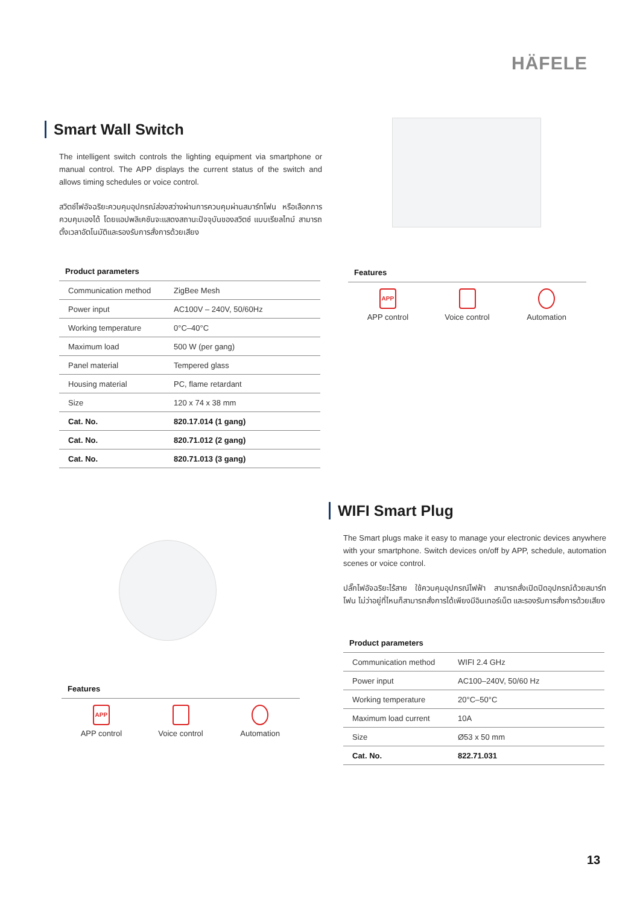HÄFELE
Smart Wall Switch
The intelligent switch controls the lighting equipment via smartphone or manual control. The APP displays the current status of the switch and allows timing schedules or voice control.
สวิตช์ไฟอัจฉริยะควบคุมอุปกรณ์ส่องสว่างผ่านการควบคุมผ่านสมาร์ทโฟน หรือเลือกการควบคุมเองได้ โดยแอปพลิเคชันจะแสดงสถานะปัจจุบันของสวิตช์ แบบเรียลไทม์ สามารถตั้งเวลาอัตโนมัติและรองรับการสั่งการด้วยเสียง
Product parameters
| Communication method | ZigBee Mesh |
| Power input | AC100V – 240V, 50/60Hz |
| Working temperature | 0°C–40°C |
| Maximum load | 500 W (per gang) |
| Panel material | Tempered glass |
| Housing material | PC, flame retardant |
| Size | 120 x 74 x 38 mm |
| Cat. No. | 820.17.014 (1 gang) |
| Cat. No. | 820.71.012 (2 gang) |
| Cat. No. | 820.71.013 (3 gang) |
Features
APP
APP control
Voice control Automation
WIFI Smart Plug
The Smart plugs make it easy to manage your electronic devices anywhere with your smartphone. Switch devices on/off by APP, schedule, automation scenes or voice control.
ปลั๊กไฟอัจฉริยะไร้สาย ใช้ควบคุมอุปกรณ์ไฟฟ้า สามารถสั่งเปิดปิดอุปกรณ์ด้วยสมาร์ทโฟน ไม่ว่าอยู่ที่ไหนก็สามารถสั่งการได้เพียงมีอินเทอร์เน็ต และรองรับการสั่งการด้วยเสียง
Features
APP
APP control
Voice control Automation
Product parameters
| Communication method | WIFI 2.4 GHz |
| Power input | AC100–240V, 50/60 Hz |
| Working temperature | 20°C–50°C |
| Maximum load current | 10A |
| Size | Ø53 x 50 mm |
| Cat. No. | 822.71.031 |
13